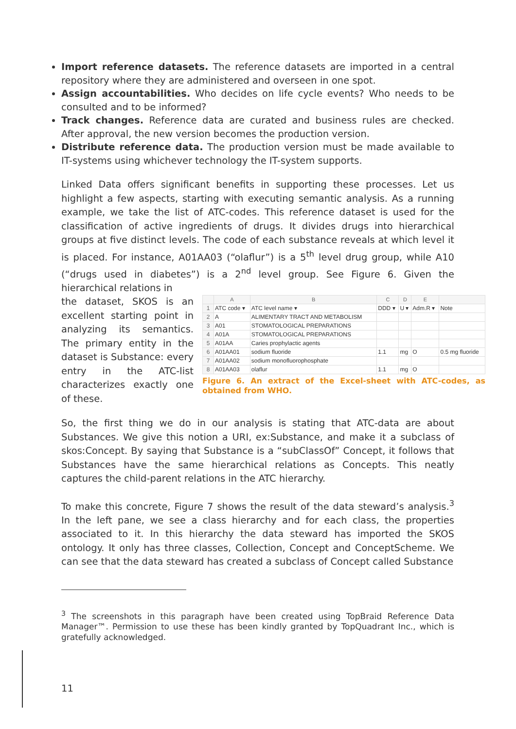Import reference datasets. The reference datasets are imported in a central repository where they are administered and overseen in one spot.
Assign accountabilities. Who decides on life cycle events? Who needs to be consulted and to be informed?
Track changes. Reference data are curated and business rules are checked. After approval, the new version becomes the production version.
Distribute reference data. The production version must be made available to IT-systems using whichever technology the IT-system supports.
Linked Data offers significant benefits in supporting these processes. Let us highlight a few aspects, starting with executing semantic analysis. As a running example, we take the list of ATC-codes. This reference dataset is used for the classification of active ingredients of drugs. It divides drugs into hierarchical groups at five distinct levels. The code of each substance reveals at which level it is placed. For instance, A01AA03 (“olaflur”) is a 5<sup>th</sup> level drug group, while A10 (“drugs used in diabetes”) is a 2<sup>nd</sup> level group. See Figure 6. Given the hierarchical relations in
the dataset, SKOS is an excellent starting point in analyzing its semantics. The primary entity in the dataset is Substance: every entry in the ATC-list characterizes exactly one of these.
| | A | B | C | D | E | |
| --- | --- | --- | --- | --- | --- | --- |
| 1 | ATC code ▾ | ATC level name ▾ | DDD ▾ | U ▾ | Adm.R ▾ | Note |
| 2 | A | ALIMENTARY TRACT AND METABOLISM | | | | |
| 3 | A01 | STOMATOLOGICAL PREPARATIONS | | | | |
| 4 | A01A | STOMATOLOGICAL PREPARATIONS | | | | |
| 5 | A01AA | Caries prophylactic agents | | | | |
| 6 | A01AA01 | sodium fluoride | 1.1 | mg | O | 0.5 mg fluoride |
| 7 | A01AA02 | sodium monofluorophosphate | | | | |
| 8 | A01AA03 | olaflur | 1.1 | mg | O | |
Figure 6. An extract of the Excel-sheet with ATC-codes, as obtained from WHO.
So, the first thing we do in our analysis is stating that ATC-data are about Substances. We give this notion a URI, ex:Substance, and make it a subclass of skos:Concept. By saying that Substance is a “subClassOf” Concept, it follows that Substances have the same hierarchical relations as Concepts. This neatly captures the child-parent relations in the ATC hierarchy.
To make this concrete, Figure 7 shows the result of the data steward’s analysis.<sup>3</sup> In the left pane, we see a class hierarchy and for each class, the properties associated to it. In this hierarchy the data steward has imported the SKOS ontology. It only has three classes, Collection, Concept and ConceptScheme. We can see that the data steward has created a subclass of Concept called Substance
<sup>3</sup> The screenshots in this paragraph have been created using TopBraid Reference Data Manager™. Permission to use these has been kindly granted by TopQuadrant Inc., which is gratefully acknowledged.
11